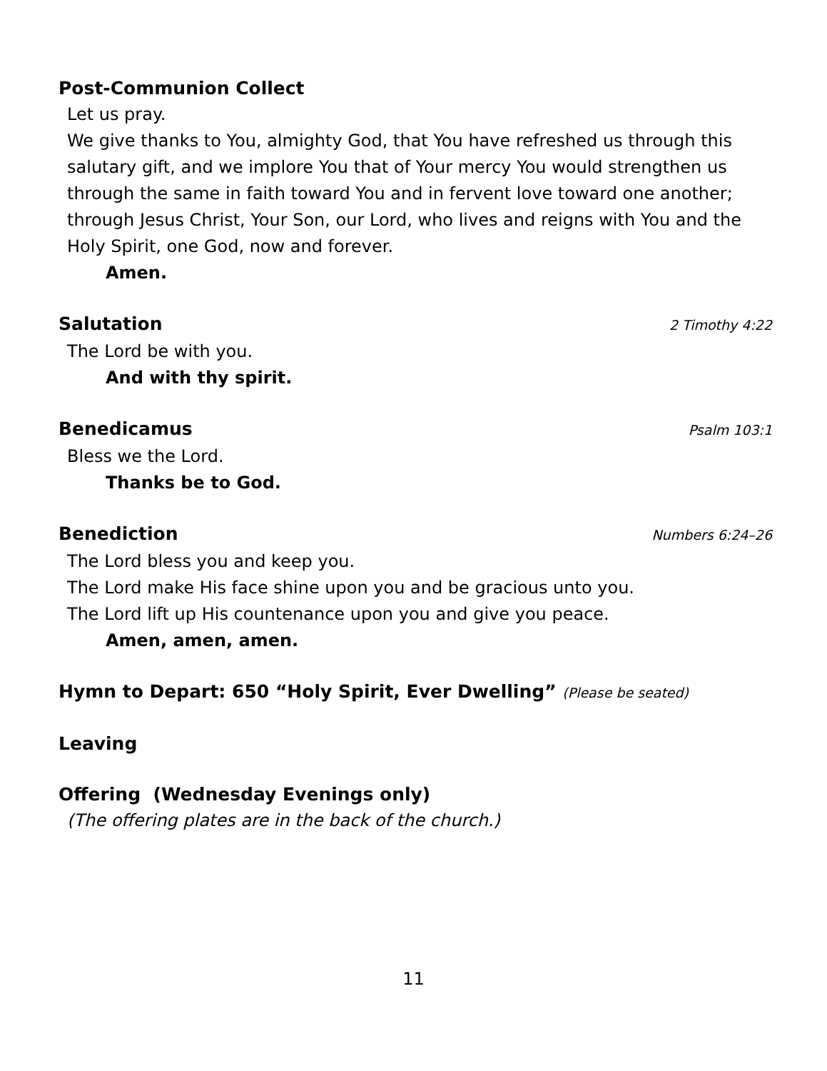Post-Communion Collect
Let us pray.
We give thanks to You, almighty God, that You have refreshed us through this salutary gift, and we implore You that of Your mercy You would strengthen us through the same in faith toward You and in fervent love toward one another; through Jesus Christ, Your Son, our Lord, who lives and reigns with You and the Holy Spirit, one God, now and forever.
Amen.
Salutation 2 Timothy 4:22
The Lord be with you.
And with thy spirit.
Benedicamus Psalm 103:1
Bless we the Lord.
Thanks be to God.
Benediction Numbers 6:24–26
The Lord bless you and keep you.
The Lord make His face shine upon you and be gracious unto you.
The Lord lift up His countenance upon you and give you peace.
Amen, amen, amen.
Hymn to Depart: 650 “Holy Spirit, Ever Dwelling” (Please be seated)
Leaving
Offering (Wednesday Evenings only)
(The offering plates are in the back of the church.)
11